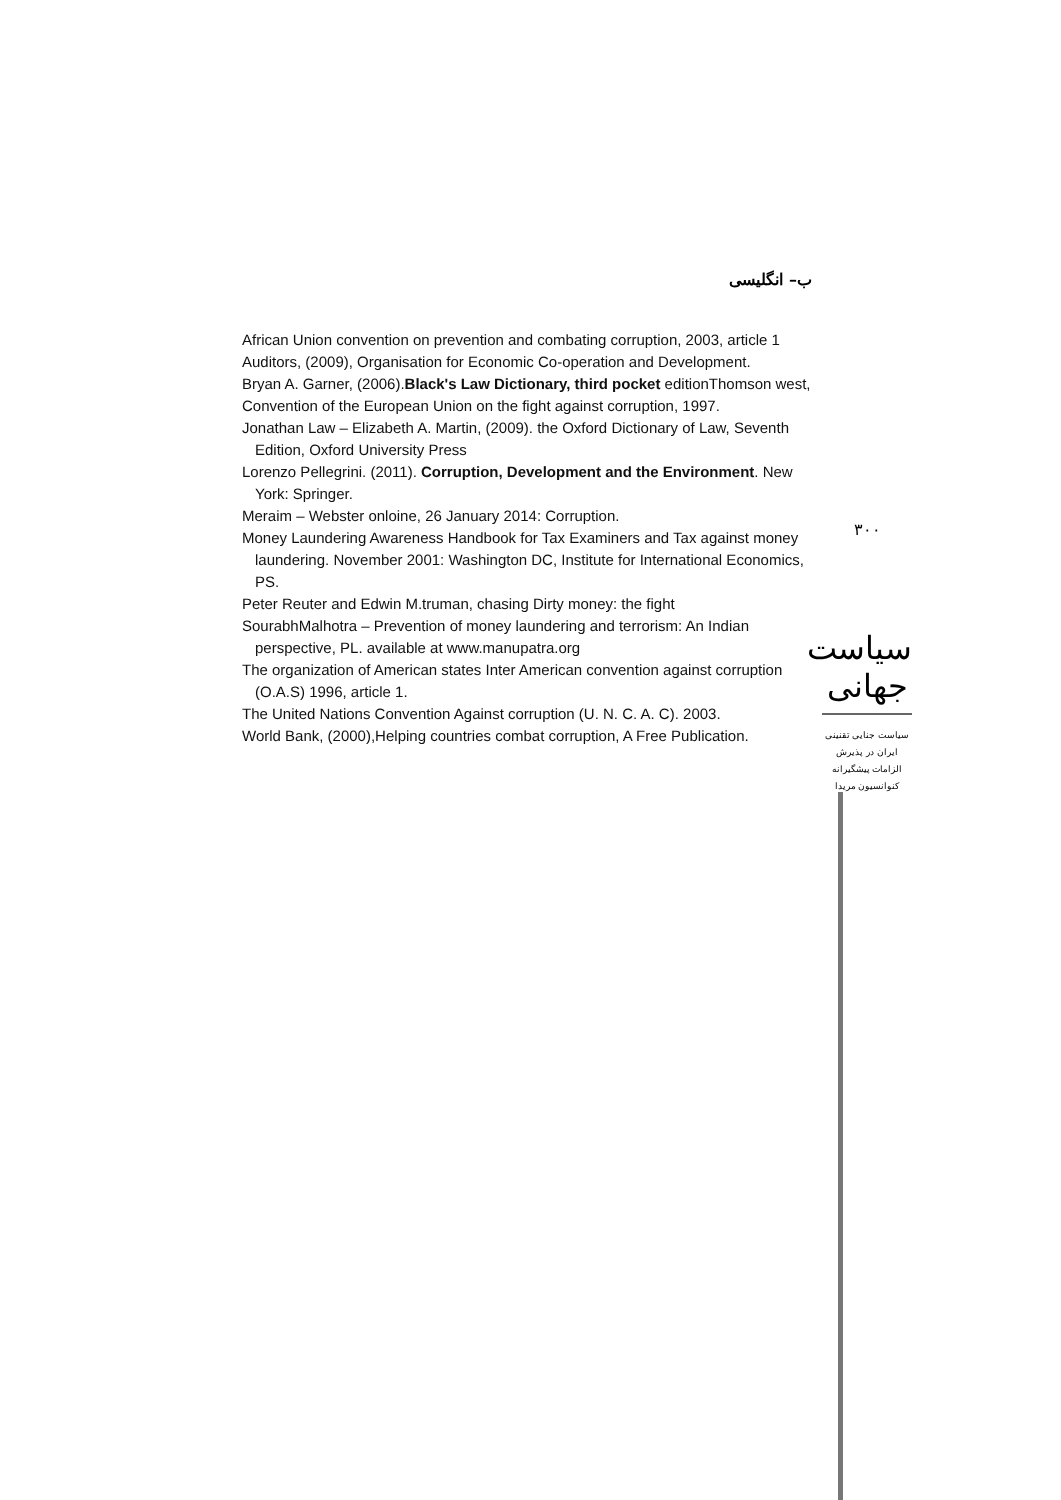ب– انگلیسی
African Union convention on prevention and combating corruption, 2003, article 1
Auditors, (2009), Organisation for Economic Co-operation and Development.
Bryan A. Garner, (2006).Black's Law Dictionary, third pocket editionThomson west,
Convention of the European Union on the fight against corruption, 1997.
Jonathan Law – Elizabeth A. Martin, (2009). the Oxford Dictionary of Law, Seventh Edition, Oxford University Press
Lorenzo Pellegrini. (2011). Corruption, Development and the Environment. New York: Springer.
Meraim – Webster onloine, 26 January 2014: Corruption.
Money Laundering Awareness Handbook for Tax Examiners and Tax against money laundering. November 2001: Washington DC, Institute for International Economics, PS.
Peter Reuter and Edwin M.truman, chasing Dirty money: the fight
SourabhMalhotra – Prevention of money laundering and terrorism: An Indian perspective, PL. available at www.manupatra.org
The organization of American states Inter American convention against corruption (O.A.S) 1996, article 1.
The United Nations Convention Against corruption (U. N. C. A. C). 2003.
World Bank, (2000),Helping countries combat corruption, A Free Publication.
۳۰۰
سیاست جهانی
سیاست جنایی تقنینی
ایران در پذیرش
الزامات پیشگیرانه
کنوانسیون مریدا